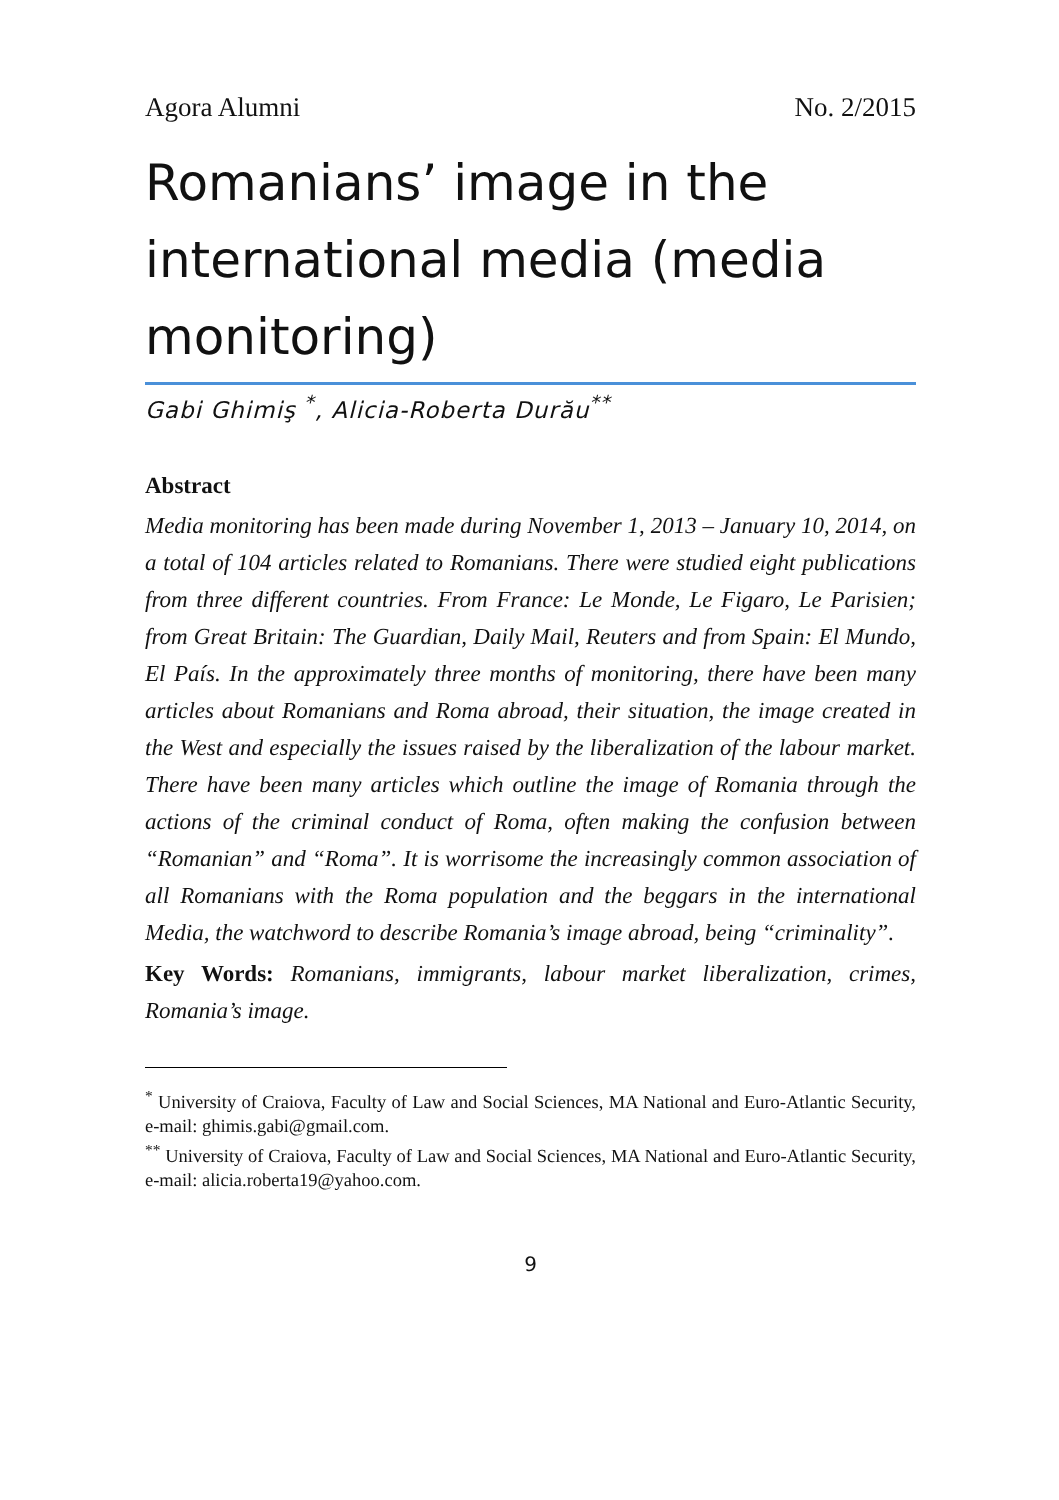Agora Alumni No. 2/2015
Romanians’ image in the international media (media monitoring)
Gabi Ghimiş <sup>*</sup>, Alicia-Roberta Durău<sup>**</sup>
Abstract
Media monitoring has been made during November 1, 2013 – January 10, 2014, on a total of 104 articles related to Romanians. There were studied eight publications from three different countries. From France: Le Monde, Le Figaro, Le Parisien; from Great Britain: The Guardian, Daily Mail, Reuters and from Spain: El Mundo, El País. In the approximately three months of monitoring, there have been many articles about Romanians and Roma abroad, their situation, the image created in the West and especially the issues raised by the liberalization of the labour market. There have been many articles which outline the image of Romania through the actions of the criminal conduct of Roma, often making the confusion between “Romanian” and “Roma”. It is worrisome the increasingly common association of all Romanians with the Roma population and the beggars in the international Media, the watchword to describe Romania’s image abroad, being “criminality”.
Key Words: Romanians, immigrants, labour market liberalization, crimes, Romania’s image.
<sup>*</sup> University of Craiova, Faculty of Law and Social Sciences, MA National and Euro-Atlantic Security, e-mail: ghimis.gabi@gmail.com.
<sup>**</sup> University of Craiova, Faculty of Law and Social Sciences, MA National and Euro-Atlantic Security, e-mail: alicia.roberta19@yahoo.com.
9